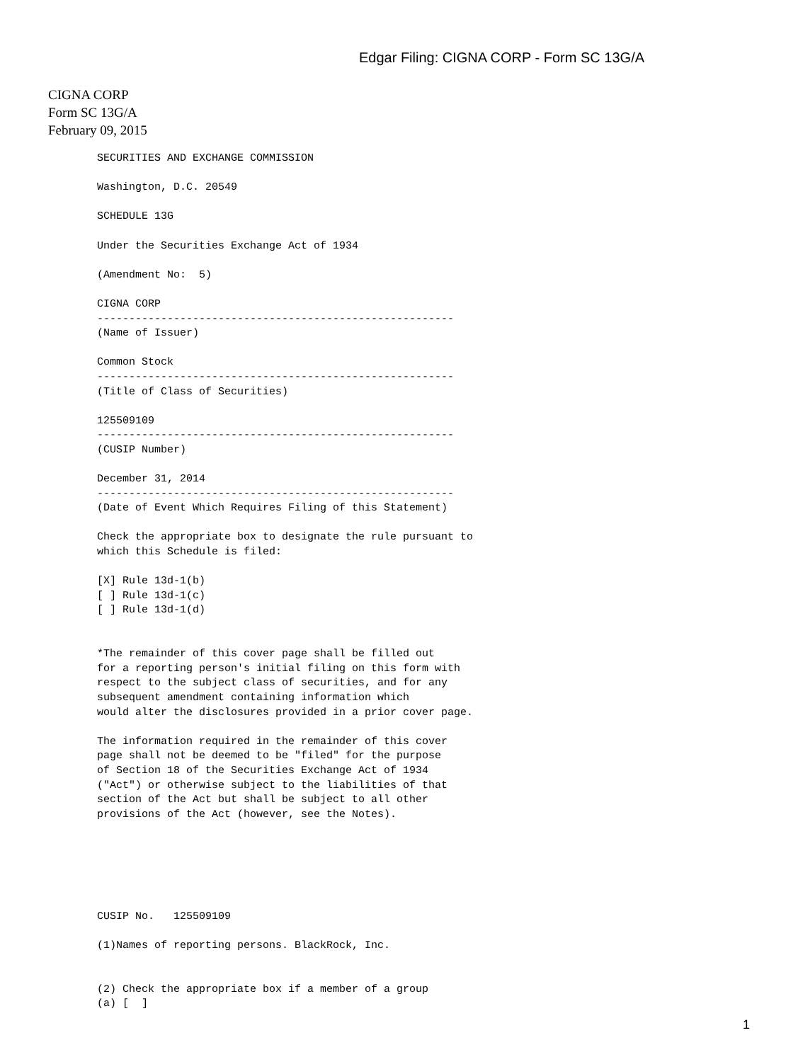Edgar Filing: CIGNA CORP - Form SC 13G/A
CIGNA CORP
Form SC 13G/A
February 09, 2015
SECURITIES AND EXCHANGE COMMISSION

Washington, D.C. 20549

SCHEDULE 13G

Under the Securities Exchange Act of 1934

(Amendment No:  5)

CIGNA CORP
--------------------------------------------------------
(Name of Issuer)

Common Stock
--------------------------------------------------------
(Title of Class of Securities)

125509109
--------------------------------------------------------
(CUSIP Number)

December 31, 2014
--------------------------------------------------------
(Date of Event Which Requires Filing of this Statement)

Check the appropriate box to designate the rule pursuant to
which this Schedule is filed:

[X] Rule 13d-1(b)
[ ] Rule 13d-1(c)
[ ] Rule 13d-1(d)


*The remainder of this cover page shall be filled out
for a reporting person's initial filing on this form with
respect to the subject class of securities, and for any
subsequent amendment containing information which
would alter the disclosures provided in a prior cover page.

The information required in the remainder of this cover
page shall not be deemed to be "filed" for the purpose
of Section 18 of the Securities Exchange Act of 1934
("Act") or otherwise subject to the liabilities of that
section of the Act but shall be subject to all other
provisions of the Act (however, see the Notes).






CUSIP No.   125509109

(1)Names of reporting persons. BlackRock, Inc.


(2) Check the appropriate box if a member of a group
(a) [  ]
1